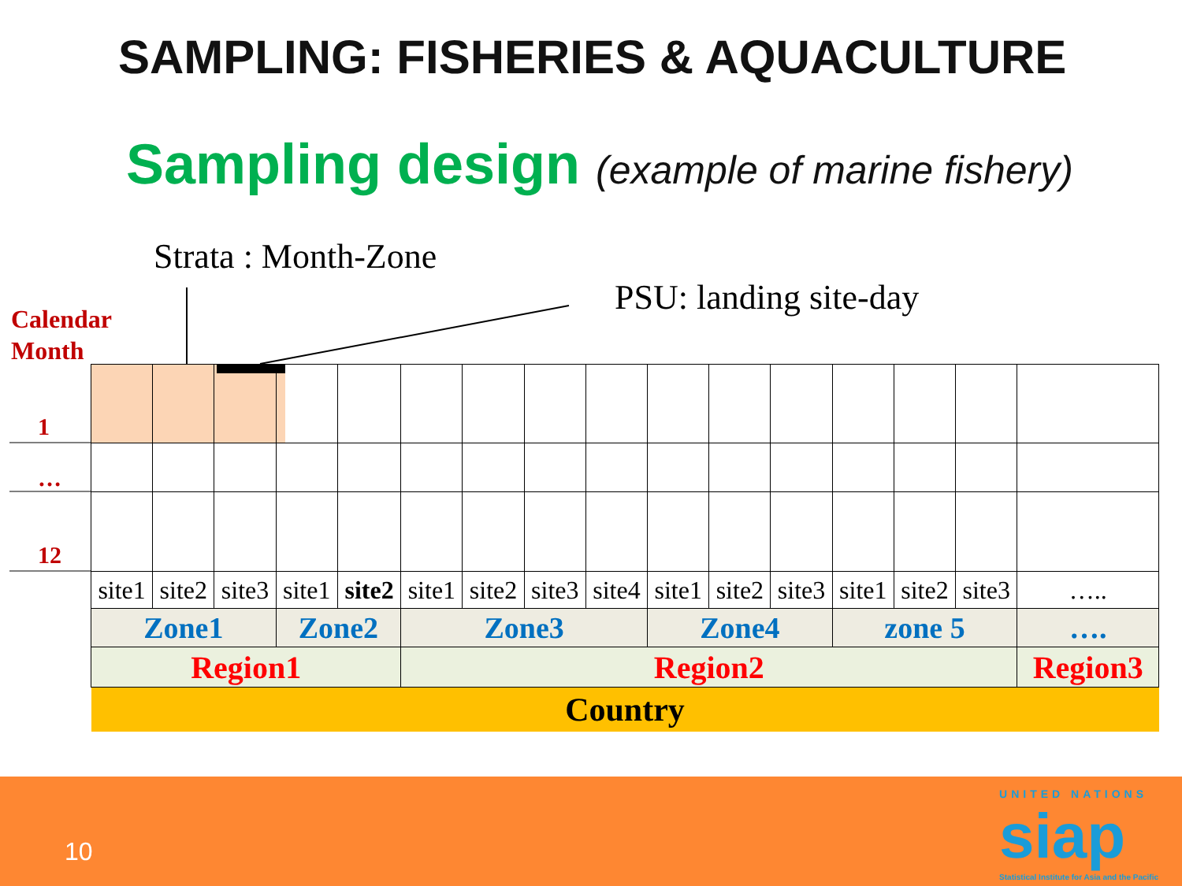SAMPLING: FISHERIES & AQUACULTURE
Sampling design (example of marine fishery)
Strata : Month-Zone
PSU: landing site-day
Calendar
Month
1
…
12
| site1 | site2 | site3 | site1 | site2 | site1 | site2 | site3 | site4 | site1 | site2 | site3 | site1 | site2 | site3 | ….. |
| Zone1 | | | Zone2 | | Zone3 | | | | Zone4 | | | zone 5 | | | …. |
| Region1 | | | | | Region2 | | | | | | | | | | Region3 |
| Country | | | | | | | | | | | | | | | |
10
UNITED NATIONS
siap
Statistical Institute for Asia and the Pacific